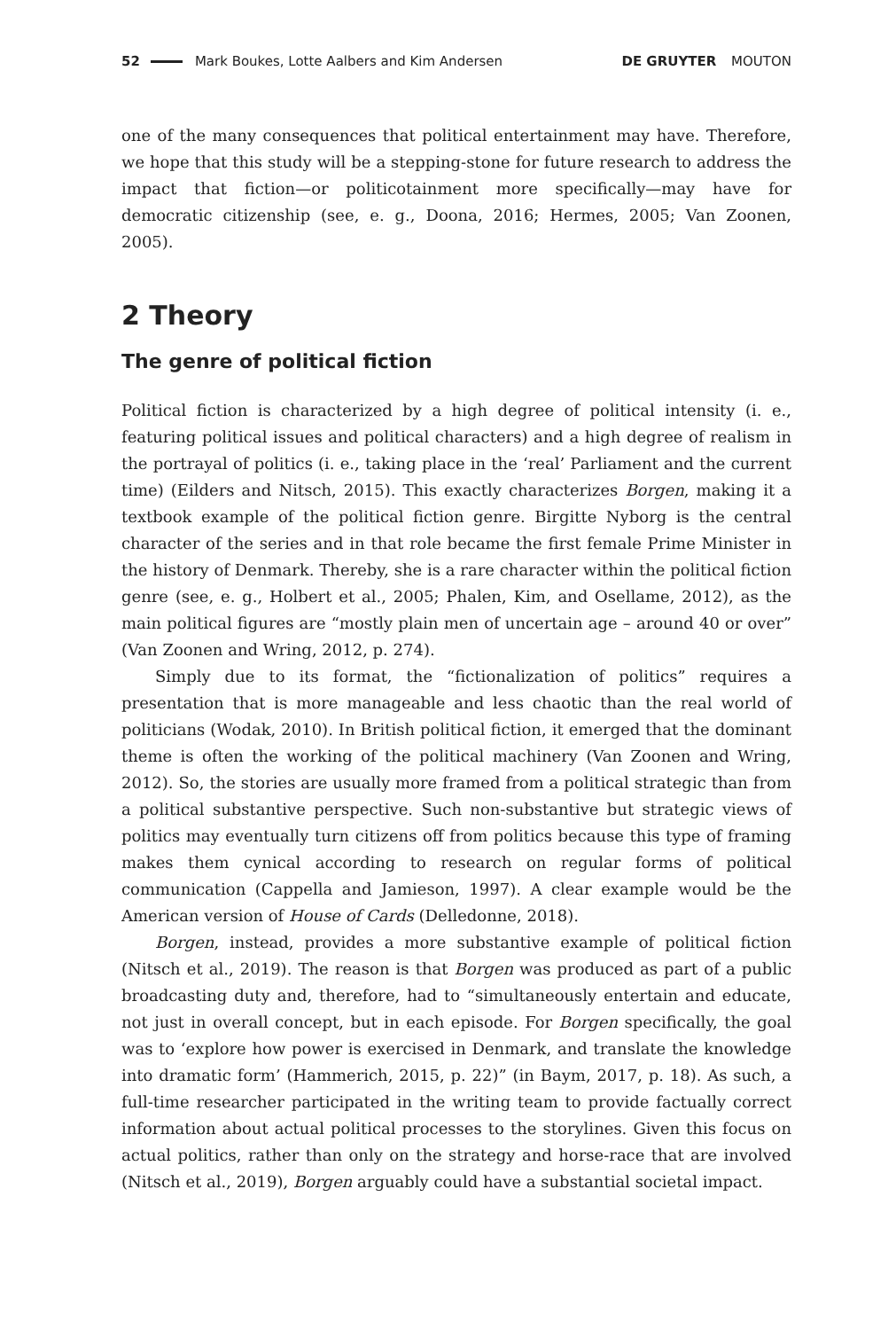52 Mark Boukes, Lotte Aalbers and Kim Andersen DE GRUYTER MOUTON
one of the many consequences that political entertainment may have. Therefore, we hope that this study will be a stepping-stone for future research to address the impact that fiction—or politicotainment more specifically—may have for democratic citizenship (see, e. g., Doona, 2016; Hermes, 2005; Van Zoonen, 2005).
2 Theory
The genre of political fiction
Political fiction is characterized by a high degree of political intensity (i. e., featuring political issues and political characters) and a high degree of realism in the portrayal of politics (i. e., taking place in the ‘real’ Parliament and the current time) (Eilders and Nitsch, 2015). This exactly characterizes Borgen, making it a textbook example of the political fiction genre. Birgitte Nyborg is the central character of the series and in that role became the first female Prime Minister in the history of Denmark. Thereby, she is a rare character within the political fiction genre (see, e. g., Holbert et al., 2005; Phalen, Kim, and Osellame, 2012), as the main political figures are “mostly plain men of uncertain age – around 40 or over” (Van Zoonen and Wring, 2012, p. 274).
Simply due to its format, the “fictionalization of politics” requires a presentation that is more manageable and less chaotic than the real world of politicians (Wodak, 2010). In British political fiction, it emerged that the dominant theme is often the working of the political machinery (Van Zoonen and Wring, 2012). So, the stories are usually more framed from a political strategic than from a political substantive perspective. Such non-substantive but strategic views of politics may eventually turn citizens off from politics because this type of framing makes them cynical according to research on regular forms of political communication (Cappella and Jamieson, 1997). A clear example would be the American version of House of Cards (Delledonne, 2018).
Borgen, instead, provides a more substantive example of political fiction (Nitsch et al., 2019). The reason is that Borgen was produced as part of a public broadcasting duty and, therefore, had to “simultaneously entertain and educate, not just in overall concept, but in each episode. For Borgen specifically, the goal was to ‘explore how power is exercised in Denmark, and translate the knowledge into dramatic form’ (Hammerich, 2015, p. 22)” (in Baym, 2017, p. 18). As such, a full-time researcher participated in the writing team to provide factually correct information about actual political processes to the storylines. Given this focus on actual politics, rather than only on the strategy and horse-race that are involved (Nitsch et al., 2019), Borgen arguably could have a substantial societal impact.